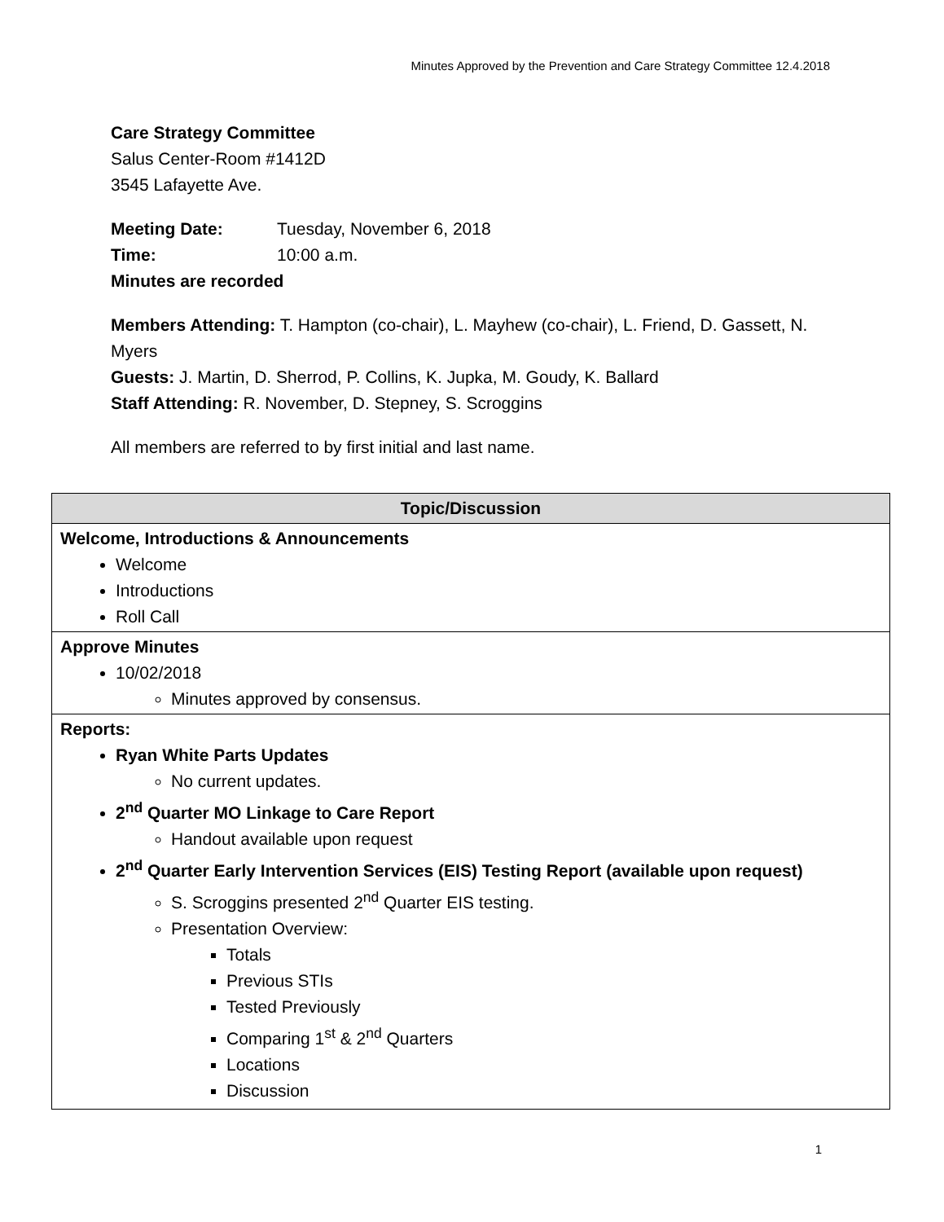Minutes Approved by the Prevention and Care Strategy Committee 12.4.2018
Care Strategy Committee
Salus Center-Room #1412D
3545 Lafayette Ave.
Meeting Date: Tuesday, November 6, 2018
Time: 10:00 a.m.
Minutes are recorded
Members Attending: T. Hampton (co-chair), L. Mayhew (co-chair), L. Friend, D. Gassett, N. Myers
Guests: J. Martin, D. Sherrod, P. Collins, K. Jupka, M. Goudy, K. Ballard
Staff Attending: R. November, D. Stepney, S. Scroggins
All members are referred to by first initial and last name.
| Topic/Discussion |
| --- |
| Welcome, Introductions & Announcements Welcome Introductions Roll Call |
| Approve Minutes 10/02/2018 Minutes approved by consensus. |
| Reports: Ryan White Parts Updates No current updates. 2<sup>nd</sup> Quarter MO Linkage to Care Report Handout available upon request 2<sup>nd</sup> Quarter Early Intervention Services (EIS) Testing Report (available upon request) S. Scroggins presented 2<sup>nd</sup> Quarter EIS testing. Presentation Overview: Totals Previous STIs Tested Previously Comparing 1<sup>st</sup> & 2<sup>nd</sup> Quarters Locations Discussion |
1